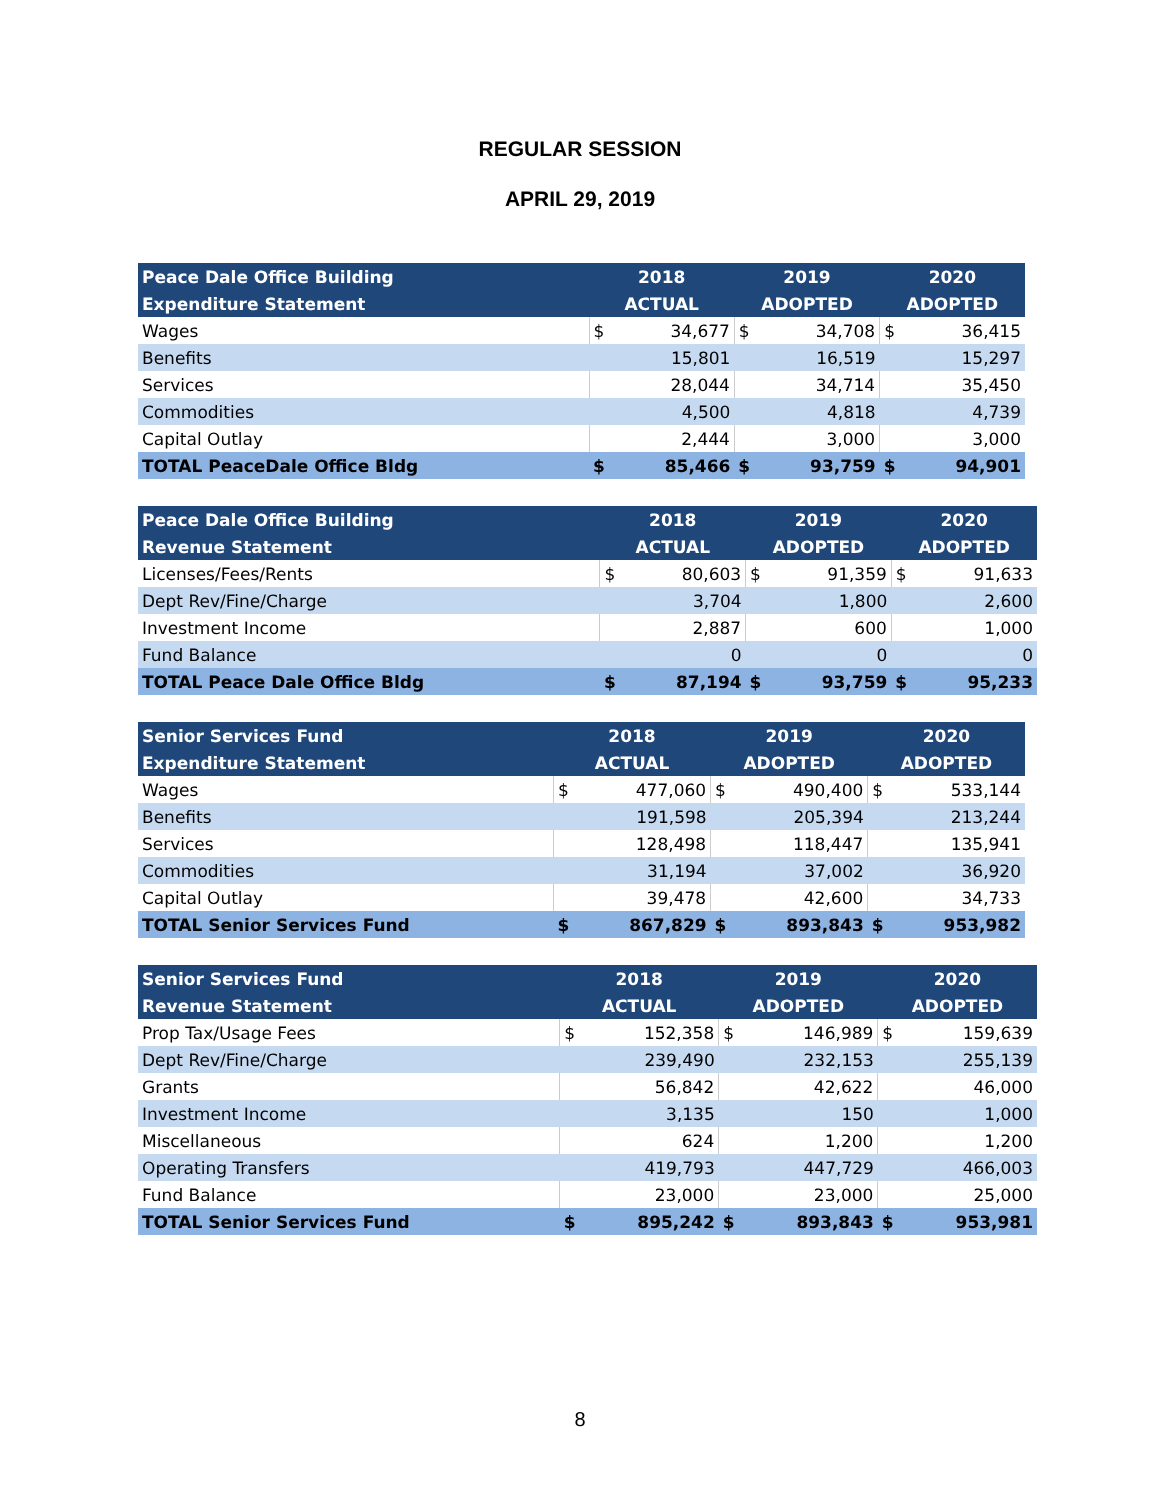REGULAR SESSION
APRIL 29, 2019
| Peace Dale Office Building | 2018 | | 2019 | | 2020 | |
| --- | --- | --- | --- | --- | --- | --- |
| Expenditure Statement | ACTUAL | | ADOPTED | | ADOPTED | |
| Wages | $ | 34,677 | $ | 34,708 | $ | 36,415 |
| Benefits | | 15,801 | | 16,519 | | 15,297 |
| Services | | 28,044 | | 34,714 | | 35,450 |
| Commodities | | 4,500 | | 4,818 | | 4,739 |
| Capital Outlay | | 2,444 | | 3,000 | | 3,000 |
| TOTAL PeaceDale Office Bldg | $ | 85,466 | $ | 93,759 | $ | 94,901 |
| Peace Dale Office Building | 2018 | | 2019 | | 2020 | |
| --- | --- | --- | --- | --- | --- | --- |
| Revenue Statement | ACTUAL | | ADOPTED | | ADOPTED | |
| Licenses/Fees/Rents | $ | 80,603 | $ | 91,359 | $ | 91,633 |
| Dept Rev/Fine/Charge | | 3,704 | | 1,800 | | 2,600 |
| Investment Income | | 2,887 | | 600 | | 1,000 |
| Fund Balance | | 0 | | 0 | | 0 |
| TOTAL Peace Dale Office Bldg | $ | 87,194 | $ | 93,759 | $ | 95,233 |
| Senior Services Fund | 2018 | | 2019 | | 2020 | |
| --- | --- | --- | --- | --- | --- | --- |
| Expenditure Statement | ACTUAL | | ADOPTED | | ADOPTED | |
| Wages | $ | 477,060 | $ | 490,400 | $ | 533,144 |
| Benefits | | 191,598 | | 205,394 | | 213,244 |
| Services | | 128,498 | | 118,447 | | 135,941 |
| Commodities | | 31,194 | | 37,002 | | 36,920 |
| Capital Outlay | | 39,478 | | 42,600 | | 34,733 |
| TOTAL Senior Services Fund | $ | 867,829 | $ | 893,843 | $ | 953,982 |
| Senior Services Fund | 2018 | | 2019 | | 2020 | |
| --- | --- | --- | --- | --- | --- | --- |
| Revenue Statement | ACTUAL | | ADOPTED | | ADOPTED | |
| Prop Tax/Usage Fees | $ | 152,358 | $ | 146,989 | $ | 159,639 |
| Dept Rev/Fine/Charge | | 239,490 | | 232,153 | | 255,139 |
| Grants | | 56,842 | | 42,622 | | 46,000 |
| Investment Income | | 3,135 | | 150 | | 1,000 |
| Miscellaneous | | 624 | | 1,200 | | 1,200 |
| Operating Transfers | | 419,793 | | 447,729 | | 466,003 |
| Fund Balance | | 23,000 | | 23,000 | | 25,000 |
| TOTAL Senior Services Fund | $ | 895,242 | $ | 893,843 | $ | 953,981 |
8